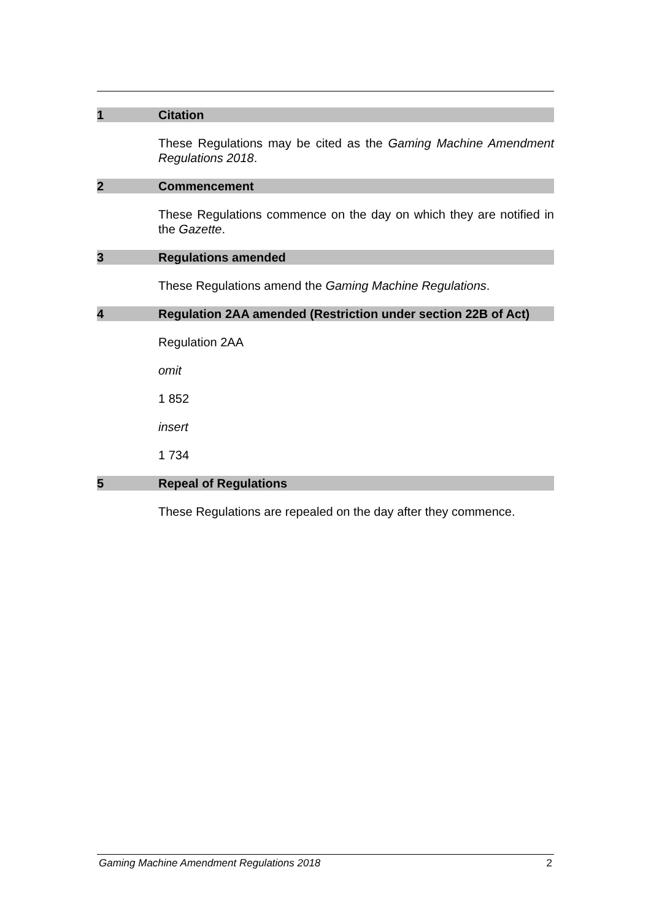1 Citation
These Regulations may be cited as the Gaming Machine Amendment Regulations 2018.
2 Commencement
These Regulations commence on the day on which they are notified in the Gazette.
3 Regulations amended
These Regulations amend the Gaming Machine Regulations.
4 Regulation 2AA amended (Restriction under section 22B of Act)
Regulation 2AA
omit
1 852
insert
1 734
5 Repeal of Regulations
These Regulations are repealed on the day after they commence.
Gaming Machine Amendment Regulations 2018 2